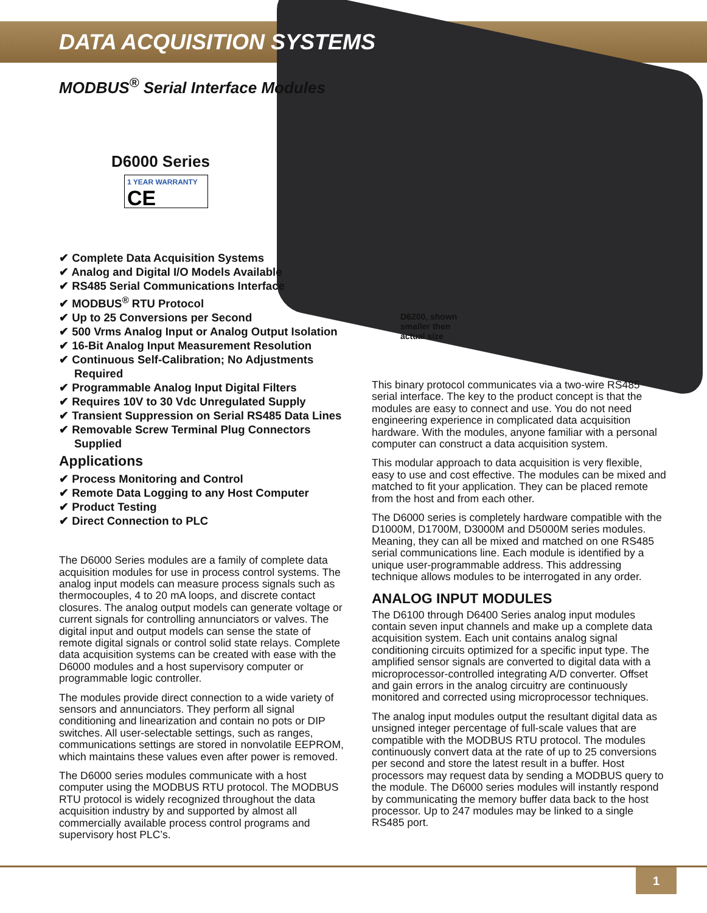DATA ACQUISITION SYSTEMS
MODBUS<sup>®</sup> Serial Interface Modules
D6000 Series
1 YEAR WARRANTY CE
✔ Complete Data Acquisition Systems
✔ Analog and Digital I/O Models Available
✔ RS485 Serial Communications Interface
✔ MODBUS<sup>®</sup> RTU Protocol
✔ Up to 25 Conversions per Second
✔ 500 Vrms Analog Input or Analog Output Isolation
✔ 16-Bit Analog Input Measurement Resolution
✔ Continuous Self-Calibration; No Adjustments Required
✔ Programmable Analog Input Digital Filters
✔ Requires 10V to 30 Vdc Unregulated Supply
✔ Transient Suppression on Serial RS485 Data Lines
✔ Removable Screw Terminal Plug Connectors Supplied
Applications
✔ Process Monitoring and Control
✔ Remote Data Logging to any Host Computer
✔ Product Testing
✔ Direct Connection to PLC
The D6000 Series modules are a family of complete data acquisition modules for use in process control systems. The analog input models can measure process signals such as thermocouples, 4 to 20 mA loops, and discrete contact closures. The analog output models can generate voltage or current signals for controlling annunciators or valves. The digital input and output models can sense the state of remote digital signals or control solid state relays. Complete data acquisition systems can be created with ease with the D6000 modules and a host supervisory computer or programmable logic controller.
The modules provide direct connection to a wide variety of sensors and annunciators. They perform all signal conditioning and linearization and contain no pots or DIP switches. All user-selectable settings, such as ranges, communications settings are stored in nonvolatile EEPROM, which maintains these values even after power is removed.
The D6000 series modules communicate with a host computer using the MODBUS RTU protocol. The MODBUS RTU protocol is widely recognized throughout the data acquisition industry by and supported by almost all commercially available process control programs and supervisory host PLC’s.
D6200, shown
smaller then
actual size
This binary protocol communicates via a two-wire RS485 serial interface. The key to the product concept is that the modules are easy to connect and use. You do not need engineering experience in complicated data acquisition hardware. With the modules, anyone familiar with a personal computer can construct a data acquisition system.
This modular approach to data acquisition is very flexible, easy to use and cost effective. The modules can be mixed and matched to fit your application. They can be placed remote from the host and from each other.
The D6000 series is completely hardware compatible with the D1000M, D1700M, D3000M and D5000M series modules. Meaning, they can all be mixed and matched on one RS485 serial communications line. Each module is identified by a unique user-programmable address. This addressing technique allows modules to be interrogated in any order.
ANALOG INPUT MODULES
The D6100 through D6400 Series analog input modules contain seven input channels and make up a complete data acquisition system. Each unit contains analog signal conditioning circuits optimized for a specific input type. The amplified sensor signals are converted to digital data with a microprocessor-controlled integrating A/D converter. Offset and gain errors in the analog circuitry are continuously monitored and corrected using microprocessor techniques.
The analog input modules output the resultant digital data as unsigned integer percentage of full-scale values that are compatible with the MODBUS RTU protocol. The modules continuously convert data at the rate of up to 25 conversions per second and store the latest result in a buffer. Host processors may request data by sending a MODBUS query to the module. The D6000 series modules will instantly respond by communicating the memory buffer data back to the host processor. Up to 247 modules may be linked to a single RS485 port.
1